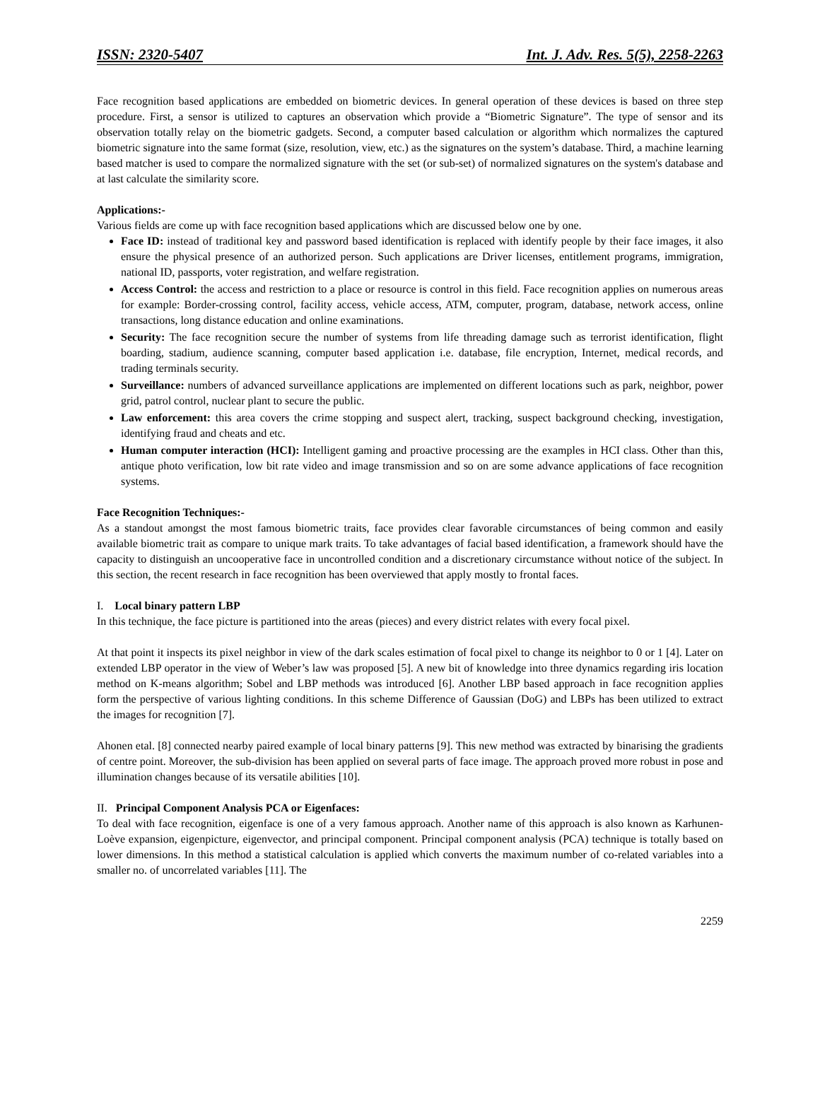ISSN: 2320-5407 Int. J. Adv. Res. 5(5), 2258-2263
Face recognition based applications are embedded on biometric devices. In general operation of these devices is based on three step procedure. First, a sensor is utilized to captures an observation which provide a “Biometric Signature”. The type of sensor and its observation totally relay on the biometric gadgets. Second, a computer based calculation or algorithm which normalizes the captured biometric signature into the same format (size, resolution, view, etc.) as the signatures on the system’s database. Third, a machine learning based matcher is used to compare the normalized signature with the set (or sub-set) of normalized signatures on the system's database and at last calculate the similarity score.
Applications:-
Various fields are come up with face recognition based applications which are discussed below one by one.
Face ID: instead of traditional key and password based identification is replaced with identify people by their face images, it also ensure the physical presence of an authorized person. Such applications are Driver licenses, entitlement programs, immigration, national ID, passports, voter registration, and welfare registration.
Access Control: the access and restriction to a place or resource is control in this field. Face recognition applies on numerous areas for example: Border-crossing control, facility access, vehicle access, ATM, computer, program, database, network access, online transactions, long distance education and online examinations.
Security: The face recognition secure the number of systems from life threading damage such as terrorist identification, flight boarding, stadium, audience scanning, computer based application i.e. database, file encryption, Internet, medical records, and trading terminals security.
Surveillance: numbers of advanced surveillance applications are implemented on different locations such as park, neighbor, power grid, patrol control, nuclear plant to secure the public.
Law enforcement: this area covers the crime stopping and suspect alert, tracking, suspect background checking, investigation, identifying fraud and cheats and etc.
Human computer interaction (HCI): Intelligent gaming and proactive processing are the examples in HCI class. Other than this, antique photo verification, low bit rate video and image transmission and so on are some advance applications of face recognition systems.
Face Recognition Techniques:-
As a standout amongst the most famous biometric traits, face provides clear favorable circumstances of being common and easily available biometric trait as compare to unique mark traits. To take advantages of facial based identification, a framework should have the capacity to distinguish an uncooperative face in uncontrolled condition and a discretionary circumstance without notice of the subject. In this section, the recent research in face recognition has been overviewed that apply mostly to frontal faces.
I. Local binary pattern LBP
In this technique, the face picture is partitioned into the areas (pieces) and every district relates with every focal pixel.
At that point it inspects its pixel neighbor in view of the dark scales estimation of focal pixel to change its neighbor to 0 or 1 [4]. Later on extended LBP operator in the view of Weber’s law was proposed [5]. A new bit of knowledge into three dynamics regarding iris location method on K-means algorithm; Sobel and LBP methods was introduced [6]. Another LBP based approach in face recognition applies form the perspective of various lighting conditions. In this scheme Difference of Gaussian (DoG) and LBPs has been utilized to extract the images for recognition [7].
Ahonen etal. [8] connected nearby paired example of local binary patterns [9]. This new method was extracted by binarising the gradients of centre point. Moreover, the sub-division has been applied on several parts of face image. The approach proved more robust in pose and illumination changes because of its versatile abilities [10].
II. Principal Component Analysis PCA or Eigenfaces:
To deal with face recognition, eigenface is one of a very famous approach. Another name of this approach is also known as Karhunen- Loève expansion, eigenpicture, eigenvector, and principal component. Principal component analysis (PCA) technique is totally based on lower dimensions. In this method a statistical calculation is applied which converts the maximum number of co-related variables into a smaller no. of uncorrelated variables [11]. The
2259